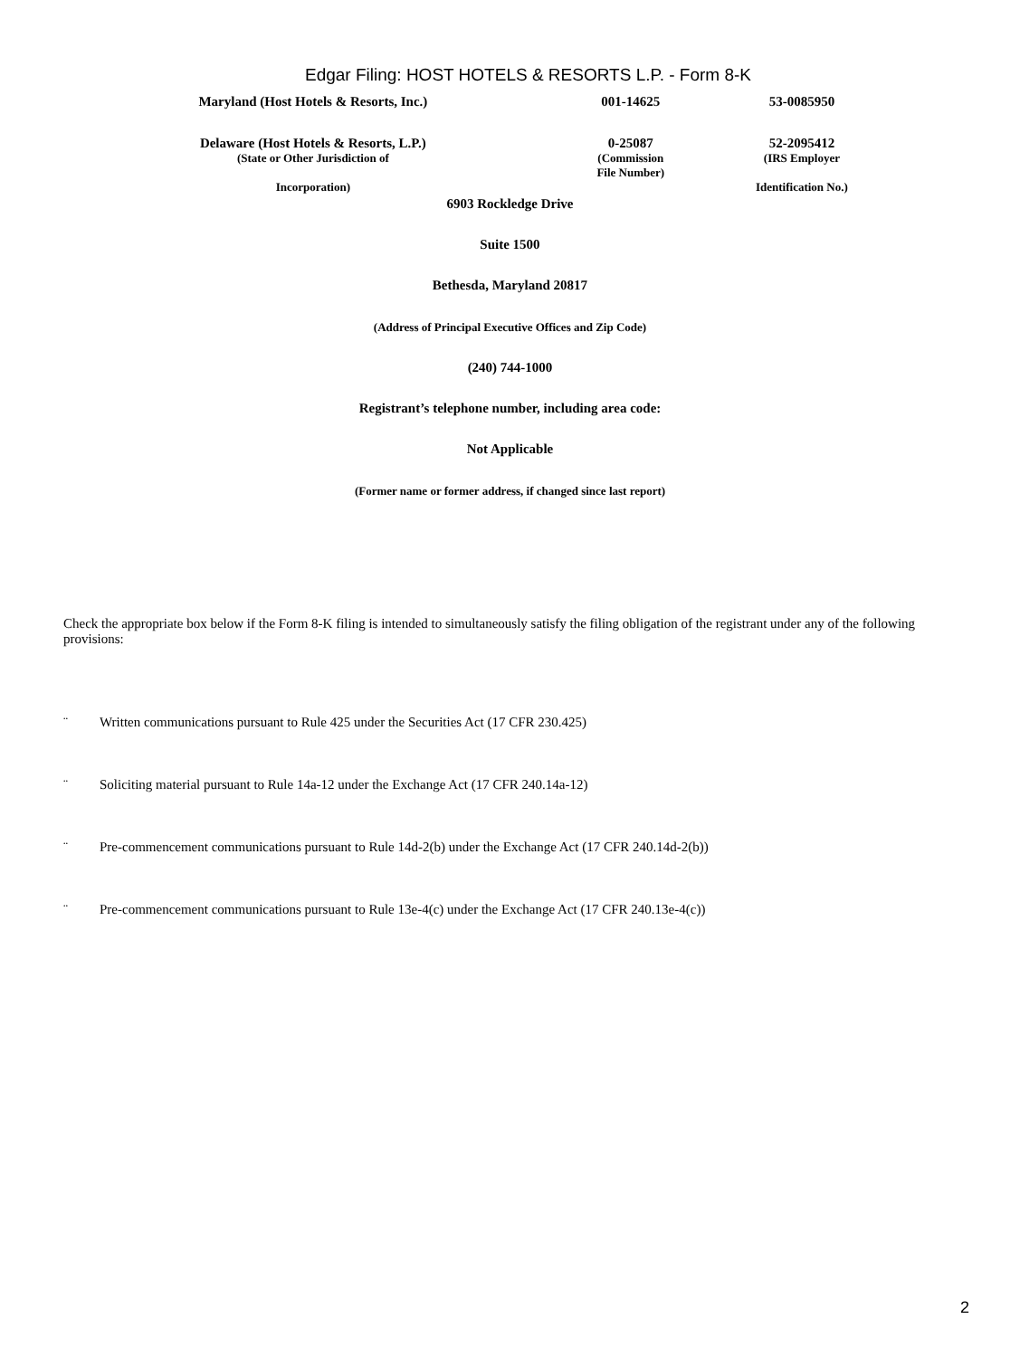Edgar Filing: HOST HOTELS & RESORTS L.P. - Form 8-K
| Maryland (Host Hotels & Resorts, Inc.) | 001-14625 | 53-0085950 |
| Delaware (Host Hotels & Resorts, L.P.) | 0-25087 | 52-2095412 |
| (State or Other Jurisdiction of Incorporation) | (Commission File Number) | (IRS Employer Identification No.) |
6903 Rockledge Drive
Suite 1500
Bethesda, Maryland 20817
(Address of Principal Executive Offices and Zip Code)
(240) 744-1000
Registrant’s telephone number, including area code:
Not Applicable
(Former name or former address, if changed since last report)
Check the appropriate box below if the Form 8-K filing is intended to simultaneously satisfy the filing obligation of the registrant under any of the following provisions:
¨ Written communications pursuant to Rule 425 under the Securities Act (17 CFR 230.425)
¨ Soliciting material pursuant to Rule 14a-12 under the Exchange Act (17 CFR 240.14a-12)
¨ Pre-commencement communications pursuant to Rule 14d-2(b) under the Exchange Act (17 CFR 240.14d-2(b))
¨ Pre-commencement communications pursuant to Rule 13e-4(c) under the Exchange Act (17 CFR 240.13e-4(c))
2